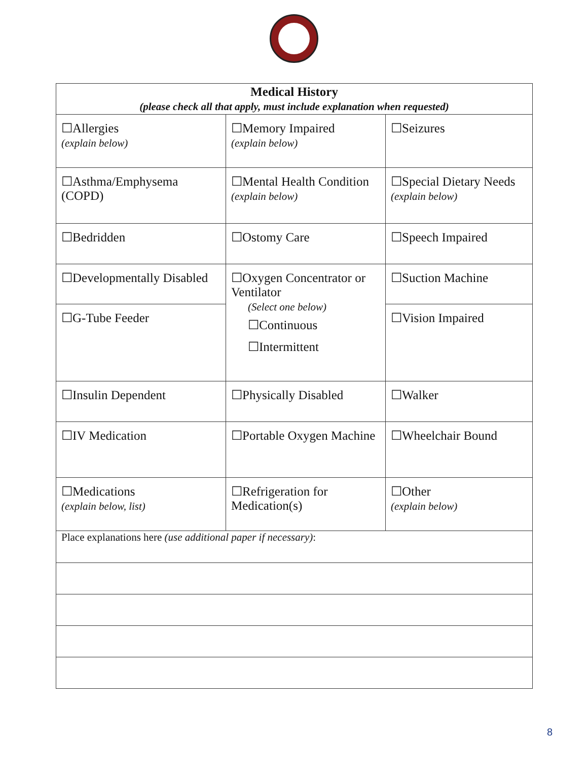| Medical History (please check all that apply, must include explanation when requested) | | |
| --- | --- | --- |
| ☐Allergies (explain below) | ☐Memory Impaired (explain below) | ☐Seizures |
| ☐Asthma/Emphysema (COPD) | ☐Mental Health Condition (explain below) | ☐Special Dietary Needs (explain below) |
| ☐Bedridden | ☐Ostomy Care | ☐Speech Impaired |
| ☐Developmentally Disabled | ☐Oxygen Concentrator or Ventilator (Select one below) ☐Continuous ☐Intermittent | ☐Suction Machine |
| ☐G-Tube Feeder | | ☐Vision Impaired |
| ☐Insulin Dependent | ☐Physically Disabled | ☐Walker |
| ☐IV Medication | ☐Portable Oxygen Machine | ☐Wheelchair Bound |
| ☐Medications (explain below, list) | ☐Refrigeration for Medication(s) | ☐Other (explain below) |
| Place explanations here (use additional paper if necessary) : | | |
8